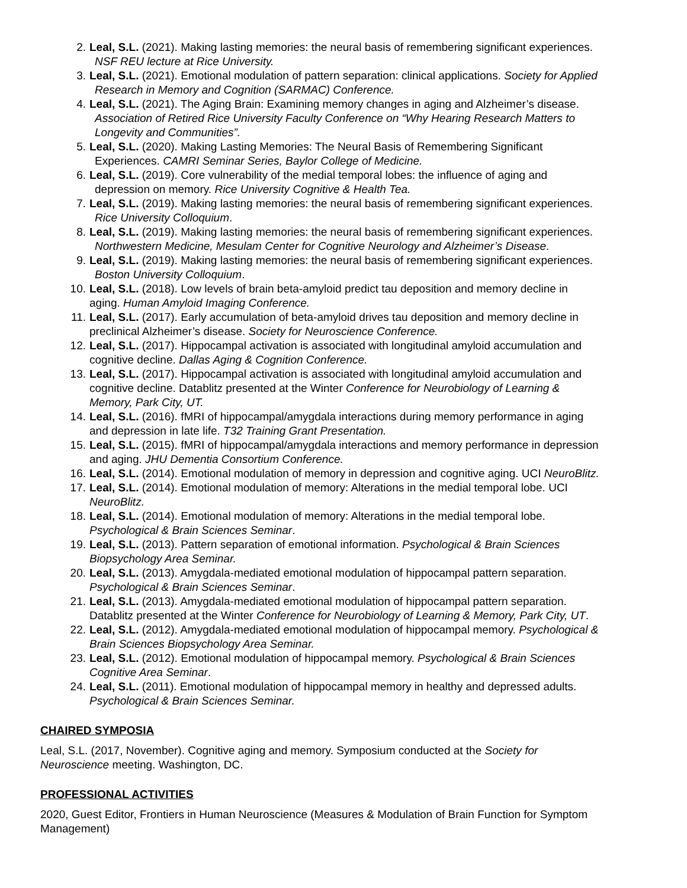2. Leal, S.L. (2021). Making lasting memories: the neural basis of remembering significant experiences.
NSF REU lecture at Rice University.
3. Leal, S.L. (2021). Emotional modulation of pattern separation: clinical applications. Society for Applied
Research in Memory and Cognition (SARMAC) Conference.
4. Leal, S.L. (2021). The Aging Brain: Examining memory changes in aging and Alzheimer’s disease.
Association of Retired Rice University Faculty Conference on “Why Hearing Research Matters to
Longevity and Communities”.
5. Leal, S.L. (2020). Making Lasting Memories: The Neural Basis of Remembering Significant
Experiences. CAMRI Seminar Series, Baylor College of Medicine.
6. Leal, S.L. (2019). Core vulnerability of the medial temporal lobes: the influence of aging and
depression on memory. Rice University Cognitive & Health Tea.
7. Leal, S.L. (2019). Making lasting memories: the neural basis of remembering significant experiences.
Rice University Colloquium.
8. Leal, S.L. (2019). Making lasting memories: the neural basis of remembering significant experiences.
Northwestern Medicine, Mesulam Center for Cognitive Neurology and Alzheimer’s Disease.
9. Leal, S.L. (2019). Making lasting memories: the neural basis of remembering significant experiences.
Boston University Colloquium.
10. Leal, S.L. (2018). Low levels of brain beta-amyloid predict tau deposition and memory decline in
aging. Human Amyloid Imaging Conference.
11. Leal, S.L. (2017). Early accumulation of beta-amyloid drives tau deposition and memory decline in
preclinical Alzheimer’s disease. Society for Neuroscience Conference.
12. Leal, S.L. (2017). Hippocampal activation is associated with longitudinal amyloid accumulation and
cognitive decline. Dallas Aging & Cognition Conference.
13. Leal, S.L. (2017). Hippocampal activation is associated with longitudinal amyloid accumulation and
cognitive decline. Datablitz presented at the Winter Conference for Neurobiology of Learning &
Memory, Park City, UT.
14. Leal, S.L. (2016). fMRI of hippocampal/amygdala interactions during memory performance in aging
and depression in late life. T32 Training Grant Presentation.
15. Leal, S.L. (2015). fMRI of hippocampal/amygdala interactions and memory performance in depression
and aging. JHU Dementia Consortium Conference.
16. Leal, S.L. (2014). Emotional modulation of memory in depression and cognitive aging. UCI NeuroBlitz.
17. Leal, S.L. (2014). Emotional modulation of memory: Alterations in the medial temporal lobe. UCI
NeuroBlitz.
18. Leal, S.L. (2014). Emotional modulation of memory: Alterations in the medial temporal lobe.
Psychological & Brain Sciences Seminar.
19. Leal, S.L. (2013). Pattern separation of emotional information. Psychological & Brain Sciences
Biopsychology Area Seminar.
20. Leal, S.L. (2013). Amygdala-mediated emotional modulation of hippocampal pattern separation.
Psychological & Brain Sciences Seminar.
21. Leal, S.L. (2013). Amygdala-mediated emotional modulation of hippocampal pattern separation.
Datablitz presented at the Winter Conference for Neurobiology of Learning & Memory, Park City, UT.
22. Leal, S.L. (2012). Amygdala-mediated emotional modulation of hippocampal memory. Psychological &
Brain Sciences Biopsychology Area Seminar.
23. Leal, S.L. (2012). Emotional modulation of hippocampal memory. Psychological & Brain Sciences
Cognitive Area Seminar.
24. Leal, S.L. (2011). Emotional modulation of hippocampal memory in healthy and depressed adults.
Psychological & Brain Sciences Seminar.
CHAIRED SYMPOSIA
Leal, S.L. (2017, November). Cognitive aging and memory. Symposium conducted at the Society for
Neuroscience meeting. Washington, DC.
PROFESSIONAL ACTIVITIES
2020, Guest Editor, Frontiers in Human Neuroscience (Measures & Modulation of Brain Function for Symptom Management)